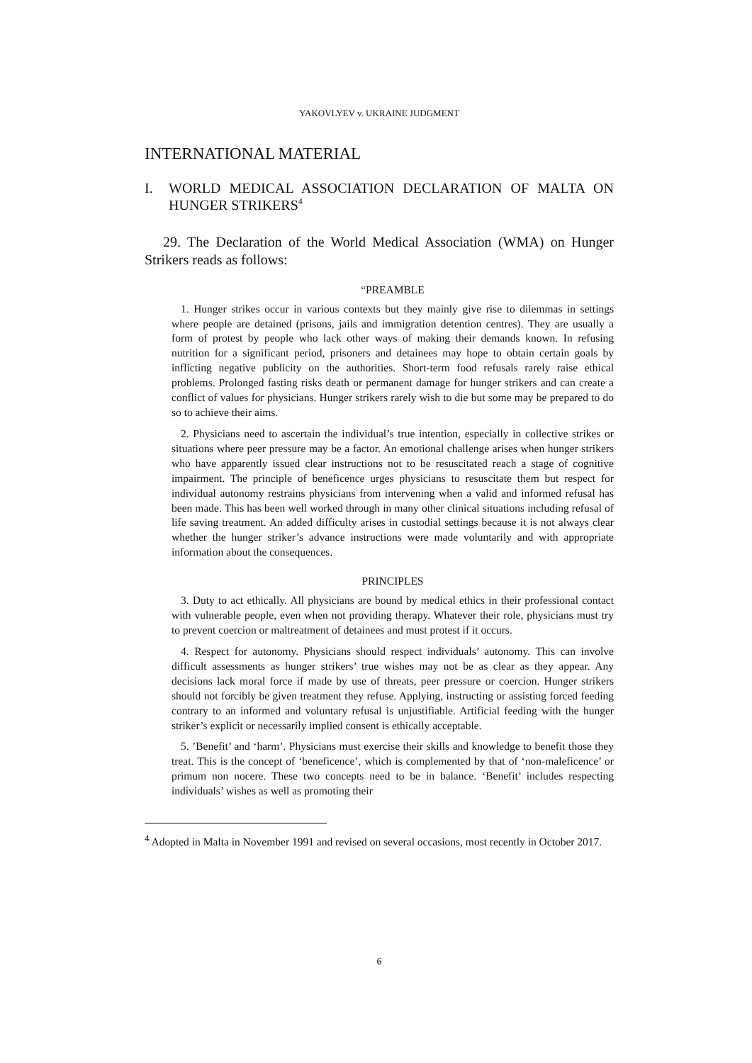YAKOVLYEV v. UKRAINE JUDGMENT
INTERNATIONAL MATERIAL
I. WORLD MEDICAL ASSOCIATION DECLARATION OF MALTA ON HUNGER STRIKERS<sup>4</sup>
29. The Declaration of the World Medical Association (WMA) on Hunger Strikers reads as follows:
“PREAMBLE
1. Hunger strikes occur in various contexts but they mainly give rise to dilemmas in settings where people are detained (prisons, jails and immigration detention centres). They are usually a form of protest by people who lack other ways of making their demands known. In refusing nutrition for a significant period, prisoners and detainees may hope to obtain certain goals by inflicting negative publicity on the authorities. Short-term food refusals rarely raise ethical problems. Prolonged fasting risks death or permanent damage for hunger strikers and can create a conflict of values for physicians. Hunger strikers rarely wish to die but some may be prepared to do so to achieve their aims.
2. Physicians need to ascertain the individual’s true intention, especially in collective strikes or situations where peer pressure may be a factor. An emotional challenge arises when hunger strikers who have apparently issued clear instructions not to be resuscitated reach a stage of cognitive impairment. The principle of beneficence urges physicians to resuscitate them but respect for individual autonomy restrains physicians from intervening when a valid and informed refusal has been made. This has been well worked through in many other clinical situations including refusal of life saving treatment. An added difficulty arises in custodial settings because it is not always clear whether the hunger striker’s advance instructions were made voluntarily and with appropriate information about the consequences.
PRINCIPLES
3. Duty to act ethically. All physicians are bound by medical ethics in their professional contact with vulnerable people, even when not providing therapy. Whatever their role, physicians must try to prevent coercion or maltreatment of detainees and must protest if it occurs.
4. Respect for autonomy. Physicians should respect individuals’ autonomy. This can involve difficult assessments as hunger strikers’ true wishes may not be as clear as they appear. Any decisions lack moral force if made by use of threats, peer pressure or coercion. Hunger strikers should not forcibly be given treatment they refuse. Applying, instructing or assisting forced feeding contrary to an informed and voluntary refusal is unjustifiable. Artificial feeding with the hunger striker’s explicit or necessarily implied consent is ethically acceptable.
5. ’Benefit’ and ‘harm’. Physicians must exercise their skills and knowledge to benefit those they treat. This is the concept of ‘beneficence’, which is complemented by that of ‘non-maleficence’ or primum non nocere. These two concepts need to be in balance. ‘Benefit’ includes respecting individuals’ wishes as well as promoting their
<sup>4</sup> Adopted in Malta in November 1991 and revised on several occasions, most recently in October 2017.
6